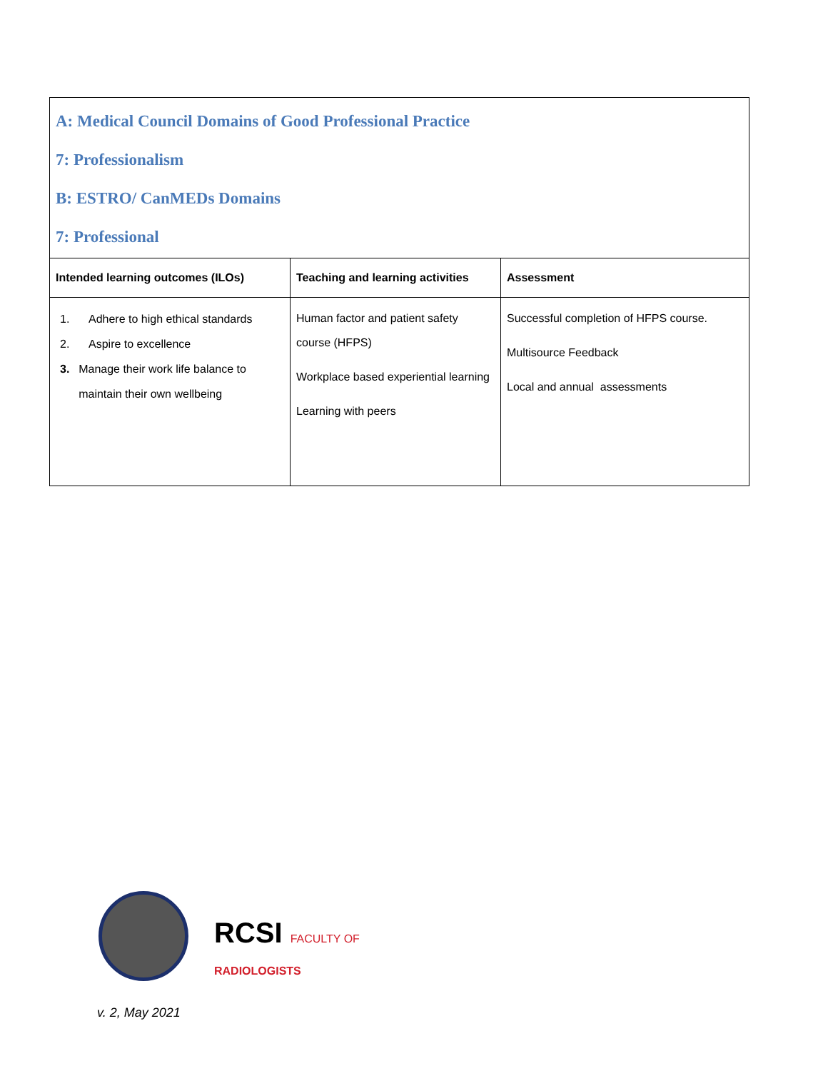| A: Medical Council Domains of Good Professional Practice 7: Professionalism B: ESTRO/ CanMEDs Domains 7: Professional | | |
| Intended learning outcomes (ILOs) | Teaching and learning activities | Assessment |
| 1. Adhere to high ethical standards 2. Aspire to excellence 3. Manage their work life balance to maintain their own wellbeing | Human factor and patient safety course (HFPS) Workplace based experiential learning Learning with peers | Successful completion of HFPS course. Multisource Feedback Local and annual assessments |
RCSI FACULTY OF
RADIOLOGISTS
v. 2, May 2021